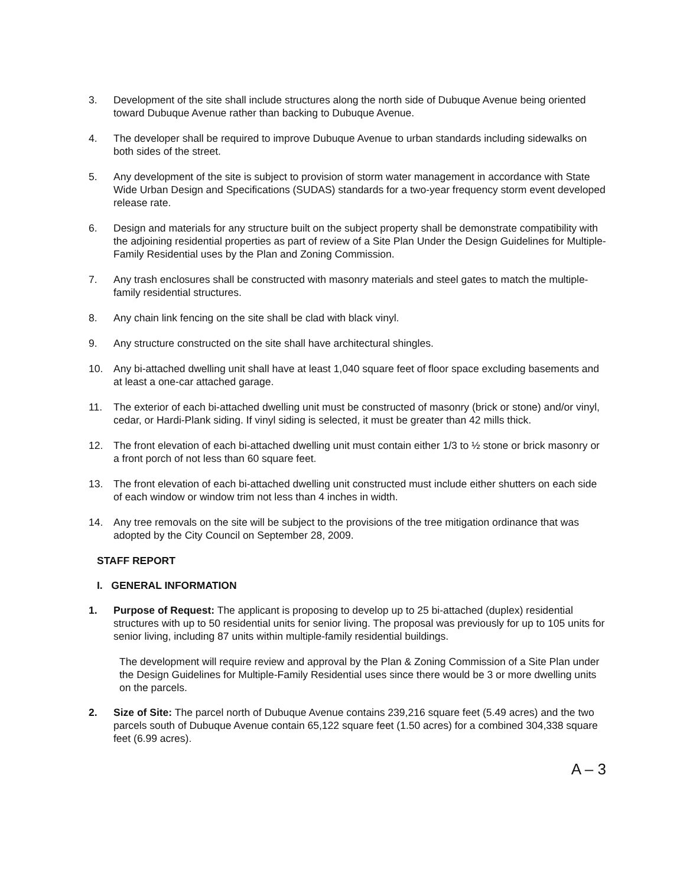3. Development of the site shall include structures along the north side of Dubuque Avenue being oriented toward Dubuque Avenue rather than backing to Dubuque Avenue.
4. The developer shall be required to improve Dubuque Avenue to urban standards including sidewalks on both sides of the street.
5. Any development of the site is subject to provision of storm water management in accordance with State Wide Urban Design and Specifications (SUDAS) standards for a two-year frequency storm event developed release rate.
6. Design and materials for any structure built on the subject property shall be demonstrate compatibility with the adjoining residential properties as part of review of a Site Plan Under the Design Guidelines for Multiple-Family Residential uses by the Plan and Zoning Commission.
7. Any trash enclosures shall be constructed with masonry materials and steel gates to match the multiple-family residential structures.
8. Any chain link fencing on the site shall be clad with black vinyl.
9. Any structure constructed on the site shall have architectural shingles.
10. Any bi-attached dwelling unit shall have at least 1,040 square feet of floor space excluding basements and at least a one-car attached garage.
11. The exterior of each bi-attached dwelling unit must be constructed of masonry (brick or stone) and/or vinyl, cedar, or Hardi-Plank siding. If vinyl siding is selected, it must be greater than 42 mills thick.
12. The front elevation of each bi-attached dwelling unit must contain either 1/3 to ½ stone or brick masonry or a front porch of not less than 60 square feet.
13. The front elevation of each bi-attached dwelling unit constructed must include either shutters on each side of each window or window trim not less than 4 inches in width.
14. Any tree removals on the site will be subject to the provisions of the tree mitigation ordinance that was adopted by the City Council on September 28, 2009.
STAFF REPORT
I. GENERAL INFORMATION
1. Purpose of Request: The applicant is proposing to develop up to 25 bi-attached (duplex) residential structures with up to 50 residential units for senior living. The proposal was previously for up to 105 units for senior living, including 87 units within multiple-family residential buildings.
The development will require review and approval by the Plan & Zoning Commission of a Site Plan under the Design Guidelines for Multiple-Family Residential uses since there would be 3 or more dwelling units on the parcels.
2. Size of Site: The parcel north of Dubuque Avenue contains 239,216 square feet (5.49 acres) and the two parcels south of Dubuque Avenue contain 65,122 square feet (1.50 acres) for a combined 304,338 square feet (6.99 acres).
A – 3